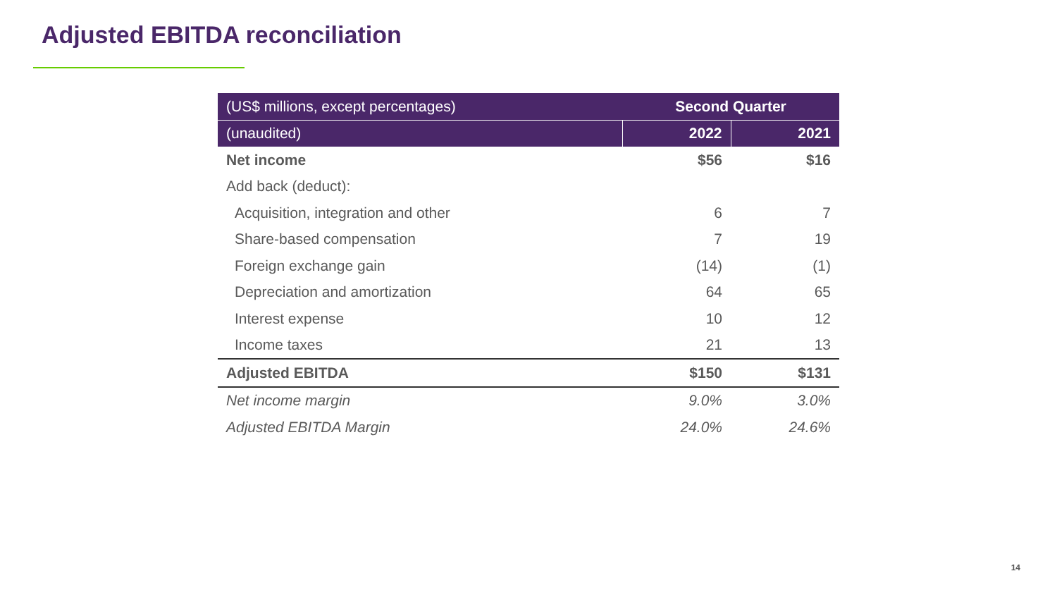Adjusted EBITDA reconciliation
| (US$ millions, except percentages) | Second Quarter | |
| --- | --- | --- |
| (unaudited) | 2022 | 2021 |
| Net income | $56 | $16 |
| Add back (deduct): | | |
| Acquisition, integration and other | 6 | 7 |
| Share-based compensation | 7 | 19 |
| Foreign exchange gain | (14) | (1) |
| Depreciation and amortization | 64 | 65 |
| Interest expense | 10 | 12 |
| Income taxes | 21 | 13 |
| Adjusted EBITDA | $150 | $131 |
| Net income margin | 9.0% | 3.0% |
| Adjusted EBITDA Margin | 24.0% | 24.6% |
14